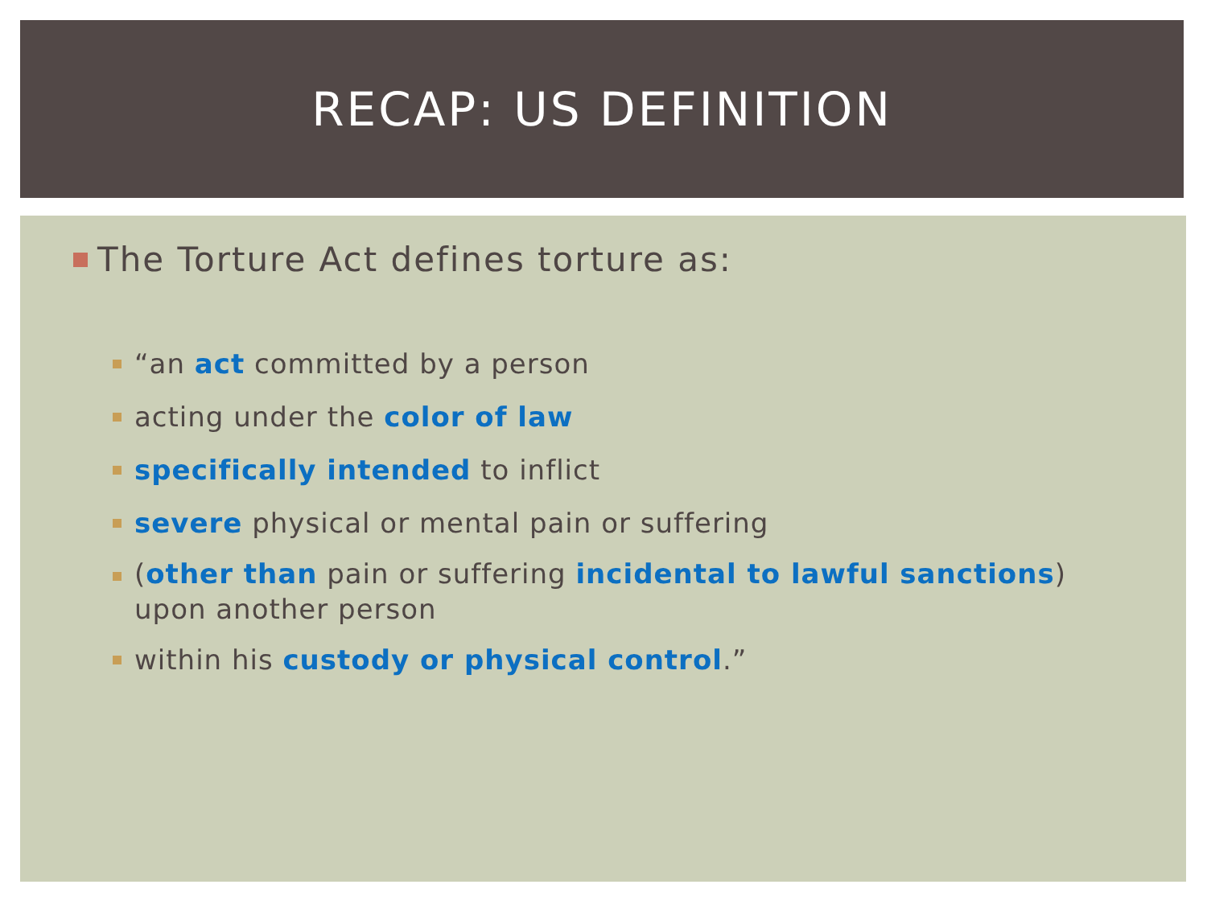RECAP: US DEFINITION
The Torture Act defines torture as:
“an act committed by a person
acting under the color of law
specifically intended to inflict
severe physical or mental pain or suffering
(other than pain or suffering incidental to lawful sanctions)
upon another person
within his custody or physical control.”